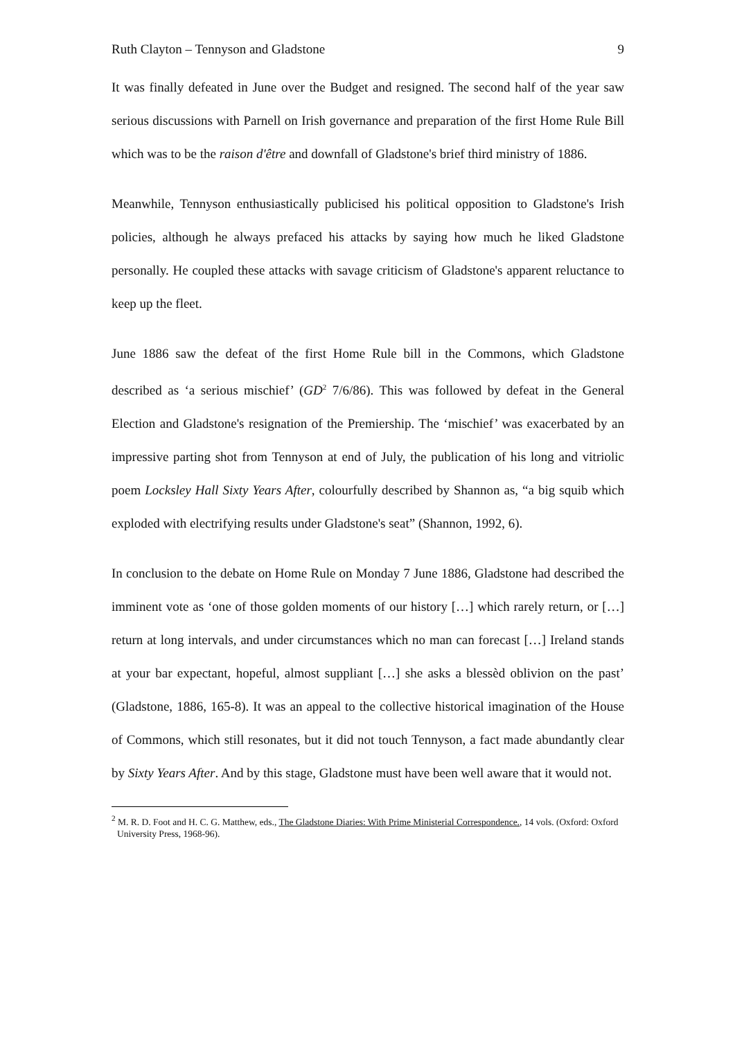Ruth Clayton – Tennyson and Gladstone 9
It was finally defeated in June over the Budget and resigned. The second half of the year saw serious discussions with Parnell on Irish governance and preparation of the first Home Rule Bill which was to be the raison d'être and downfall of Gladstone's brief third ministry of 1886.
Meanwhile, Tennyson enthusiastically publicised his political opposition to Gladstone's Irish policies, although he always prefaced his attacks by saying how much he liked Gladstone personally. He coupled these attacks with savage criticism of Gladstone's apparent reluctance to keep up the fleet.
June 1886 saw the defeat of the first Home Rule bill in the Commons, which Gladstone described as ‘a serious mischief’ (GD<sup>2</sup> 7/6/86). This was followed by defeat in the General Election and Gladstone's resignation of the Premiership. The ‘mischief’ was exacerbated by an impressive parting shot from Tennyson at end of July, the publication of his long and vitriolic poem Locksley Hall Sixty Years After, colourfully described by Shannon as, “a big squib which exploded with electrifying results under Gladstone's seat” (Shannon, 1992, 6).
In conclusion to the debate on Home Rule on Monday 7 June 1886, Gladstone had described the imminent vote as ‘one of those golden moments of our history […] which rarely return, or […] return at long intervals, and under circumstances which no man can forecast […] Ireland stands at your bar expectant, hopeful, almost suppliant […] she asks a blessèd oblivion on the past’ (Gladstone, 1886, 165-8). It was an appeal to the collective historical imagination of the House of Commons, which still resonates, but it did not touch Tennyson, a fact made abundantly clear by Sixty Years After. And by this stage, Gladstone must have been well aware that it would not.
<sup>2</sup> M. R. D. Foot and H. C. G. Matthew, eds., The Gladstone Diaries: With Prime Ministerial Correspondence., 14 vols. (Oxford: Oxford University Press, 1968-96).